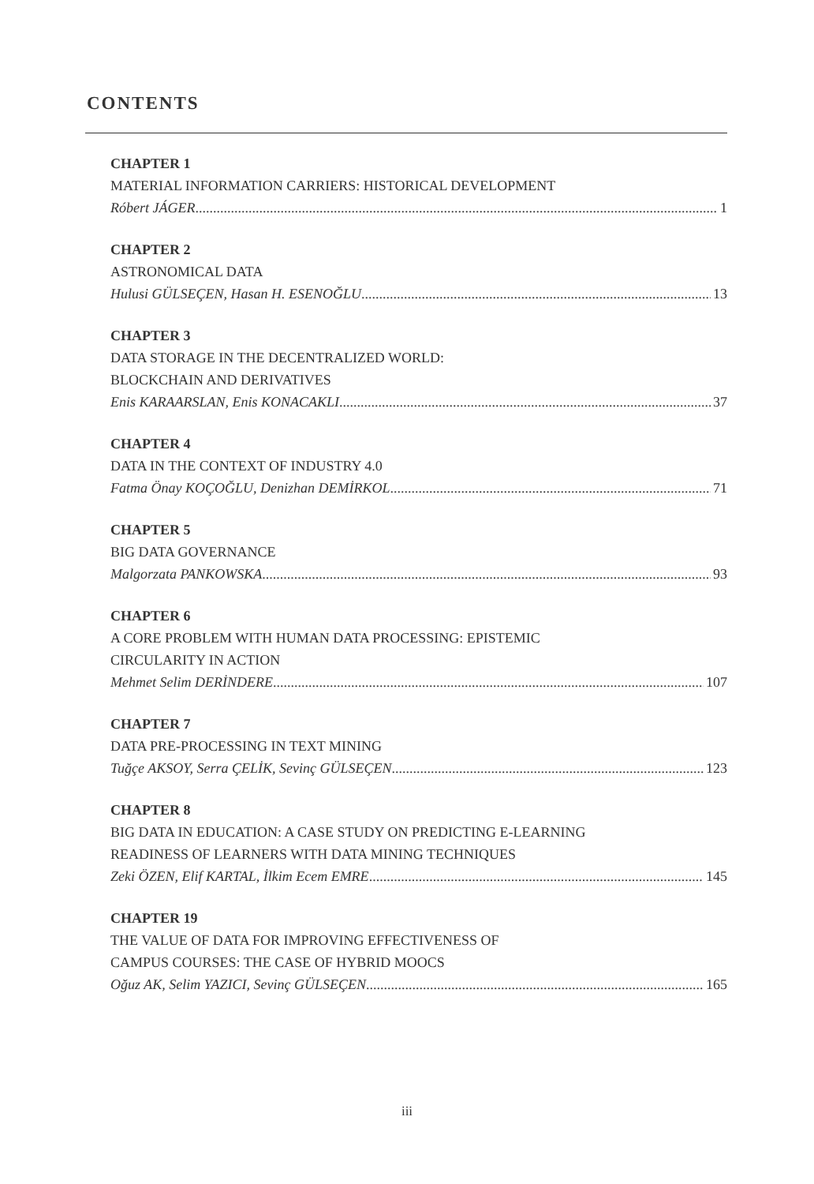CONTENTS
CHAPTER 1
MATERIAL INFORMATION CARRIERS: HISTORICAL DEVELOPMENT
Róbert JÁGER 1
CHAPTER 2
ASTRONOMICAL DATA
Hulusi GÜLSEÇEN, Hasan H. ESENOĞLU 13
CHAPTER 3
DATA STORAGE IN THE DECENTRALIZED WORLD:
BLOCKCHAIN AND DERIVATIVES
Enis KARAARSLAN, Enis KONACAKLI 37
CHAPTER 4
DATA IN THE CONTEXT OF INDUSTRY 4.0
Fatma Önay KOÇOĞLU, Denizhan DEMİRKOL 71
CHAPTER 5
BIG DATA GOVERNANCE
Malgorzata PANKOWSKA 93
CHAPTER 6
A CORE PROBLEM WITH HUMAN DATA PROCESSING: EPISTEMIC
CIRCULARITY IN ACTION
Mehmet Selim DERİNDERE 107
CHAPTER 7
DATA PRE-PROCESSING IN TEXT MINING
Tuğçe AKSOY, Serra ÇELİK, Sevinç GÜLSEÇEN 123
CHAPTER 8
BIG DATA IN EDUCATION: A CASE STUDY ON PREDICTING E-LEARNING
READINESS OF LEARNERS WITH DATA MINING TECHNIQUES
Zeki ÖZEN, Elif KARTAL, İlkim Ecem EMRE 145
CHAPTER 19
THE VALUE OF DATA FOR IMPROVING EFFECTIVENESS OF
CAMPUS COURSES: THE CASE OF HYBRID MOOCS
Oğuz AK, Selim YAZICI, Sevinç GÜLSEÇEN 165
iii